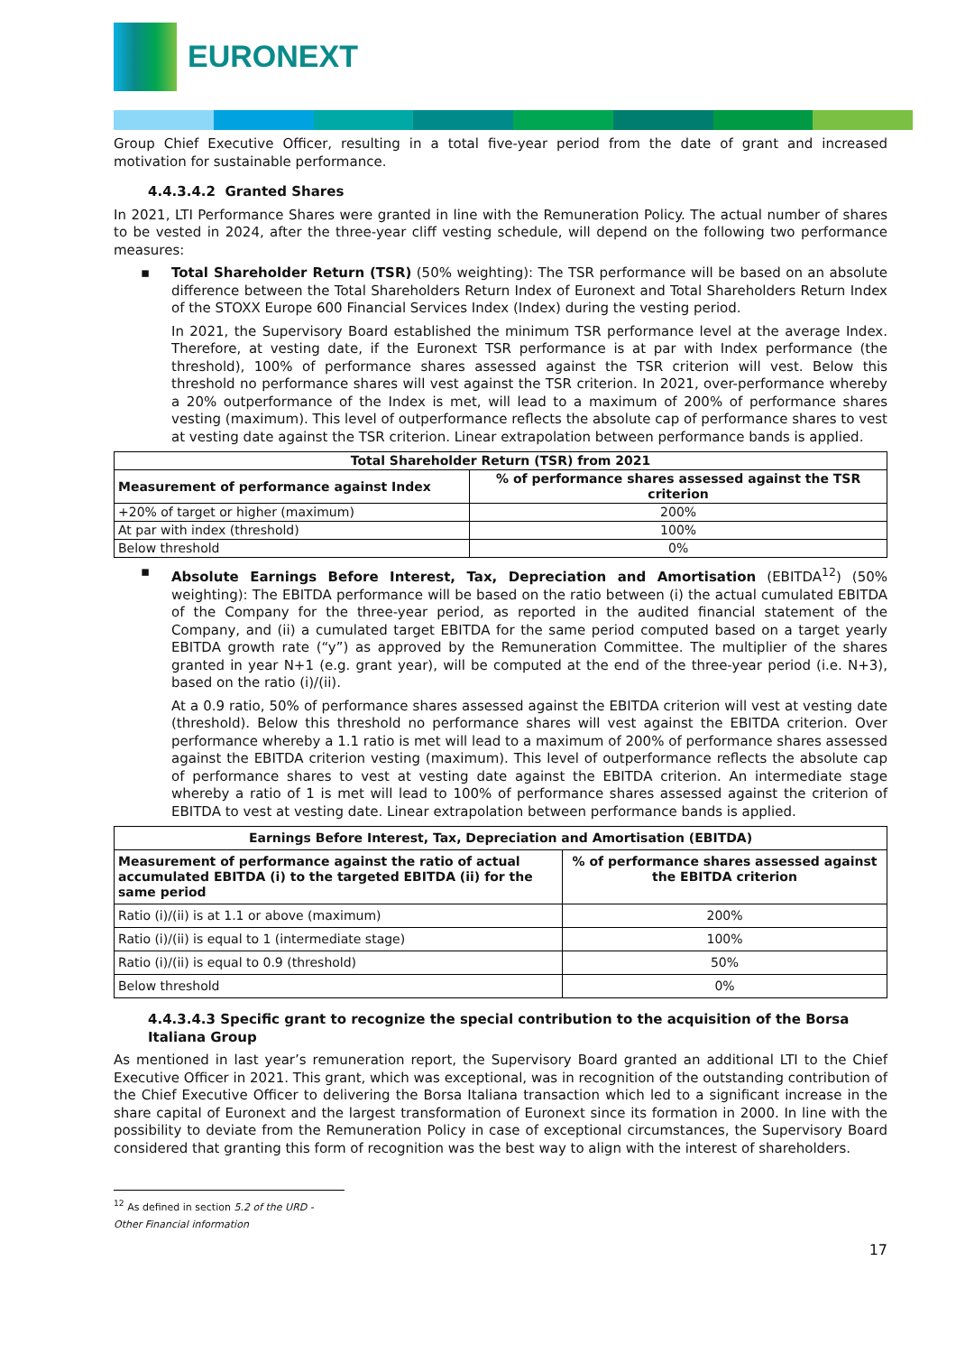EURONEXT
Group Chief Executive Officer, resulting in a total five-year period from the date of grant and increased motivation for sustainable performance.
4.4.3.4.2 Granted Shares
In 2021, LTI Performance Shares were granted in line with the Remuneration Policy. The actual number of shares to be vested in 2024, after the three-year cliff vesting schedule, will depend on the following two performance measures:
▪
Total Shareholder Return (TSR) (50% weighting): The TSR performance will be based on an absolute difference between the Total Shareholders Return Index of Euronext and Total Shareholders Return Index of the STOXX Europe 600 Financial Services Index (Index) during the vesting period.
In 2021, the Supervisory Board established the minimum TSR performance level at the average Index. Therefore, at vesting date, if the Euronext TSR performance is at par with Index performance (the threshold), 100% of performance shares assessed against the TSR criterion will vest. Below this threshold no performance shares will vest against the TSR criterion. In 2021, over-performance whereby a 20% outperformance of the Index is met, will lead to a maximum of 200% of performance shares vesting (maximum). This level of outperformance reflects the absolute cap of performance shares to vest at vesting date against the TSR criterion. Linear extrapolation between performance bands is applied.
| Total Shareholder Return (TSR) from 2021 | |
| --- | --- |
| Measurement of performance against Index | % of performance shares assessed against the TSR criterion |
| +20% of target or higher (maximum) | 200% |
| At par with index (threshold) | 100% |
| Below threshold | 0% |
▪
Absolute Earnings Before Interest, Tax, Depreciation and Amortisation (EBITDA<sup>12</sup>) (50% weighting): The EBITDA performance will be based on the ratio between (i) the actual cumulated EBITDA of the Company for the three-year period, as reported in the audited financial statement of the Company, and (ii) a cumulated target EBITDA for the same period computed based on a target yearly EBITDA growth rate (“y”) as approved by the Remuneration Committee. The multiplier of the shares granted in year N+1 (e.g. grant year), will be computed at the end of the three-year period (i.e. N+3), based on the ratio (i)/(ii).
At a 0.9 ratio, 50% of performance shares assessed against the EBITDA criterion will vest at vesting date (threshold). Below this threshold no performance shares will vest against the EBITDA criterion. Over performance whereby a 1.1 ratio is met will lead to a maximum of 200% of performance shares assessed against the EBITDA criterion vesting (maximum). This level of outperformance reflects the absolute cap of performance shares to vest at vesting date against the EBITDA criterion. An intermediate stage whereby a ratio of 1 is met will lead to 100% of performance shares assessed against the criterion of EBITDA to vest at vesting date. Linear extrapolation between performance bands is applied.
| Earnings Before Interest, Tax, Depreciation and Amortisation (EBITDA) | |
| --- | --- |
| Measurement of performance against the ratio of actual accumulated EBITDA (i) to the targeted EBITDA (ii) for the same period | % of performance shares assessed against the EBITDA criterion |
| Ratio (i)/(ii) is at 1.1 or above (maximum) | 200% |
| Ratio (i)/(ii) is equal to 1 (intermediate stage) | 100% |
| Ratio (i)/(ii) is equal to 0.9 (threshold) | 50% |
| Below threshold | 0% |
4.4.3.4.3 Specific grant to recognize the special contribution to the acquisition of the Borsa Italiana Group
As mentioned in last year’s remuneration report, the Supervisory Board granted an additional LTI to the Chief Executive Officer in 2021. This grant, which was exceptional, was in recognition of the outstanding contribution of the Chief Executive Officer to delivering the Borsa Italiana transaction which led to a significant increase in the share capital of Euronext and the largest transformation of Euronext since its formation in 2000. In line with the possibility to deviate from the Remuneration Policy in case of exceptional circumstances, the Supervisory Board considered that granting this form of recognition was the best way to align with the interest of shareholders.
<sup>12</sup> As defined in section 5.2 of the URD - Other Financial information
17